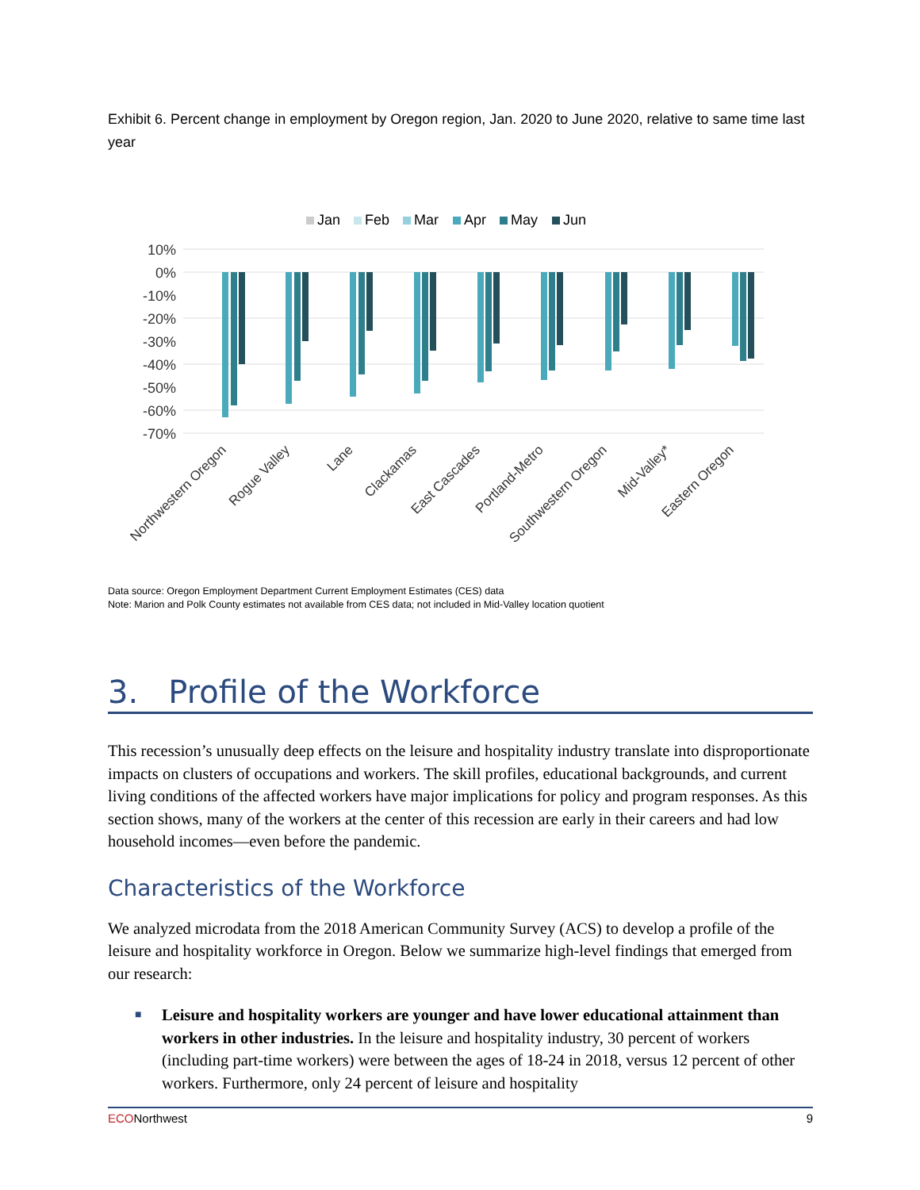Exhibit 6. Percent change in employment by Oregon region, Jan. 2020 to June 2020, relative to same time last year
Jan
Feb
Mar
Apr
May
Jun
10%
0%
-10%
-20%
-30%
-40%
-50%
-60%
-70%
Northwestern Oregon
Rogue Valley
Lane
Clackamas
East Cascades
Portland-Metro
Southwestern Oregon
Mid-Valley*
Eastern Oregon
Data source: Oregon Employment Department Current Employment Estimates (CES) data
Note: Marion and Polk County estimates not available from CES data; not included in Mid-Valley location quotient
3. Profile of the Workforce
This recession’s unusually deep effects on the leisure and hospitality industry translate into disproportionate impacts on clusters of occupations and workers. The skill profiles, educational backgrounds, and current living conditions of the affected workers have major implications for policy and program responses. As this section shows, many of the workers at the center of this recession are early in their careers and had low household incomes—even before the pandemic.
Characteristics of the Workforce
We analyzed microdata from the 2018 American Community Survey (ACS) to develop a profile of the leisure and hospitality workforce in Oregon. Below we summarize high-level findings that emerged from our research:
■ Leisure and hospitality workers are younger and have lower educational attainment than workers in other industries. In the leisure and hospitality industry, 30 percent of workers (including part-time workers) were between the ages of 18-24 in 2018, versus 12 percent of other workers. Furthermore, only 24 percent of leisure and hospitality
ECONorthwest 9